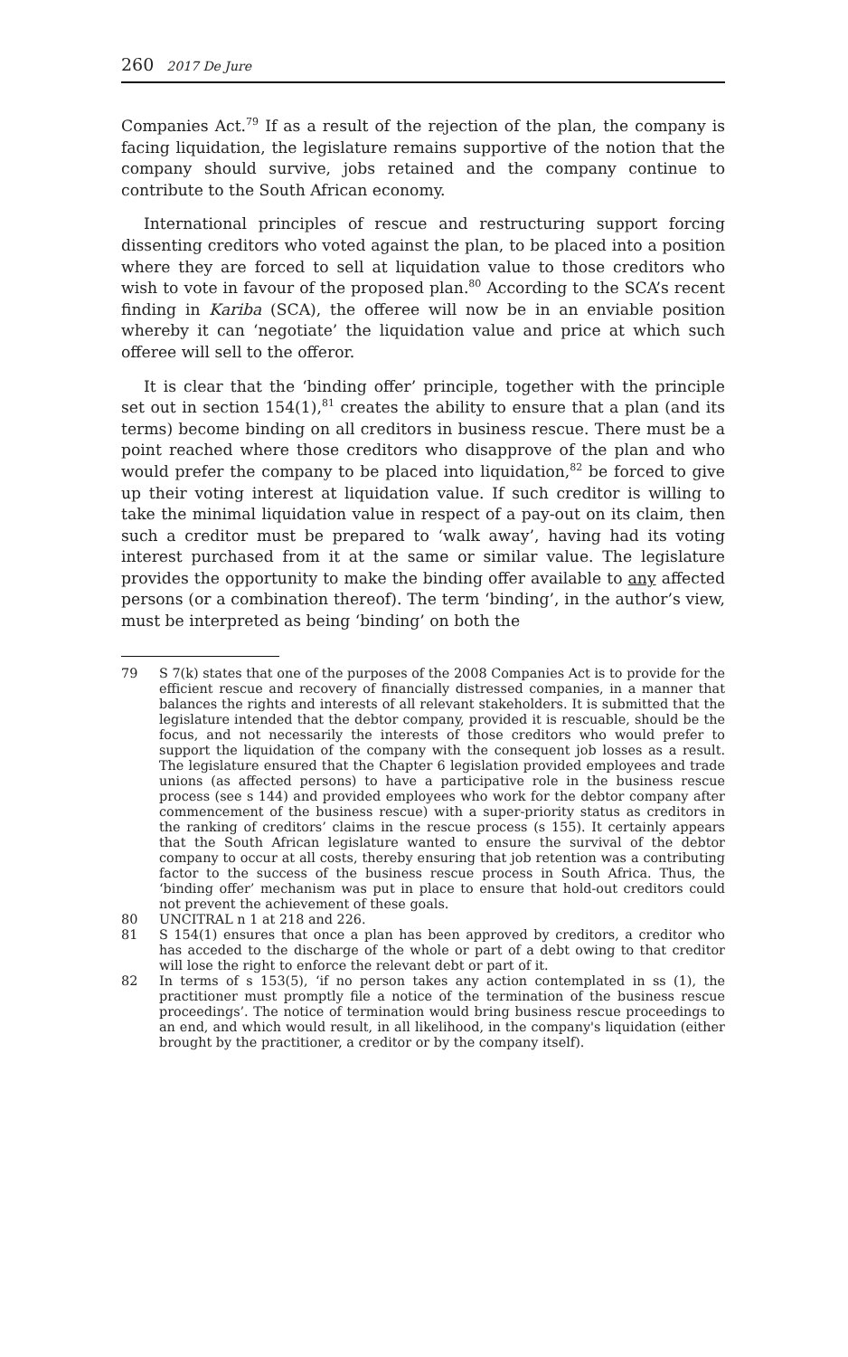260 2017 De Jure
Companies Act.<sup>79</sup> If as a result of the rejection of the plan, the company is facing liquidation, the legislature remains supportive of the notion that the company should survive, jobs retained and the company continue to contribute to the South African economy.
International principles of rescue and restructuring support forcing dissenting creditors who voted against the plan, to be placed into a position where they are forced to sell at liquidation value to those creditors who wish to vote in favour of the proposed plan.<sup>80</sup> According to the SCA’s recent finding in Kariba (SCA), the offeree will now be in an enviable position whereby it can ‘negotiate’ the liquidation value and price at which such offeree will sell to the offeror.
It is clear that the ‘binding offer’ principle, together with the principle set out in section 154(1),<sup>81</sup> creates the ability to ensure that a plan (and its terms) become binding on all creditors in business rescue. There must be a point reached where those creditors who disapprove of the plan and who would prefer the company to be placed into liquidation,<sup>82</sup> be forced to give up their voting interest at liquidation value. If such creditor is willing to take the minimal liquidation value in respect of a pay-out on its claim, then such a creditor must be prepared to ‘walk away’, having had its voting interest purchased from it at the same or similar value. The legislature provides the opportunity to make the binding offer available to any affected persons (or a combination thereof). The term ‘binding’, in the author’s view, must be interpreted as being ‘binding’ on both the
79 S 7(k) states that one of the purposes of the 2008 Companies Act is to provide for the efficient rescue and recovery of financially distressed companies, in a manner that balances the rights and interests of all relevant stakeholders. It is submitted that the legislature intended that the debtor company, provided it is rescuable, should be the focus, and not necessarily the interests of those creditors who would prefer to support the liquidation of the company with the consequent job losses as a result. The legislature ensured that the Chapter 6 legislation provided employees and trade unions (as affected persons) to have a participative role in the business rescue process (see s 144) and provided employees who work for the debtor company after commencement of the business rescue) with a super-priority status as creditors in the ranking of creditors’ claims in the rescue process (s 155). It certainly appears that the South African legislature wanted to ensure the survival of the debtor company to occur at all costs, thereby ensuring that job retention was a contributing factor to the success of the business rescue process in South Africa. Thus, the ‘binding offer’ mechanism was put in place to ensure that hold-out creditors could not prevent the achievement of these goals.
80 UNCITRAL n 1 at 218 and 226.
81 S 154(1) ensures that once a plan has been approved by creditors, a creditor who has acceded to the discharge of the whole or part of a debt owing to that creditor will lose the right to enforce the relevant debt or part of it.
82 In terms of s 153(5), ‘if no person takes any action contemplated in ss (1), the practitioner must promptly file a notice of the termination of the business rescue proceedings’. The notice of termination would bring business rescue proceedings to an end, and which would result, in all likelihood, in the company's liquidation (either brought by the practitioner, a creditor or by the company itself).